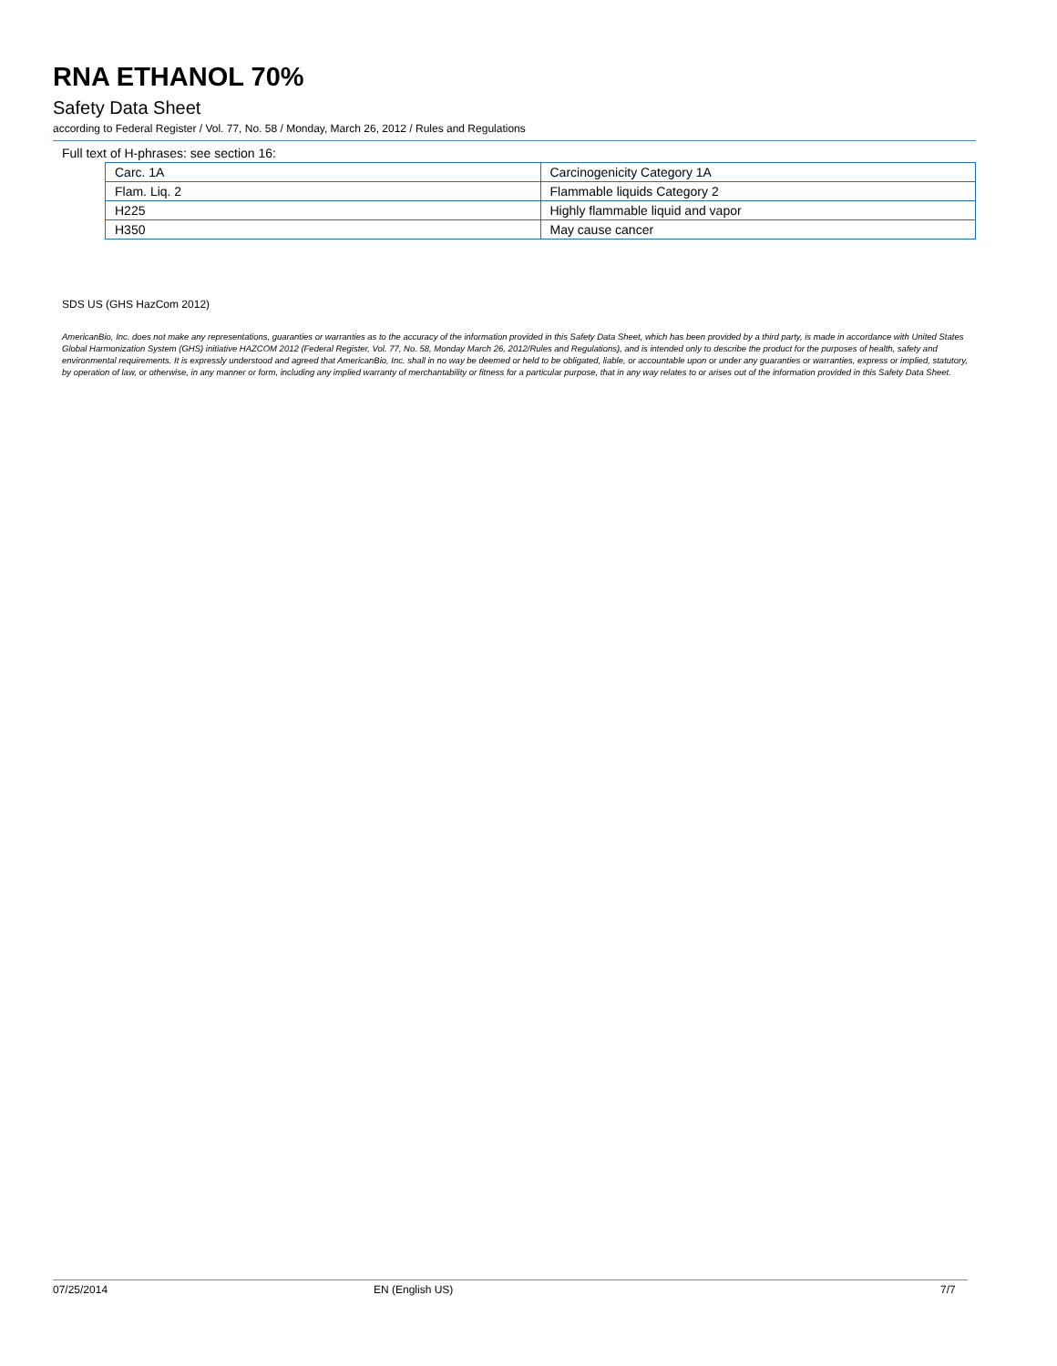RNA ETHANOL 70%
Safety Data Sheet
according to Federal Register / Vol. 77, No. 58 / Monday, March 26, 2012 / Rules and Regulations
Full text of H-phrases: see section 16:
| Carc. 1A | Carcinogenicity Category 1A |
| Flam. Liq. 2 | Flammable liquids Category 2 |
| H225 | Highly flammable liquid and vapor |
| H350 | May cause cancer |
SDS US (GHS HazCom 2012)
AmericanBio, Inc. does not make any representations, guaranties or warranties as to the accuracy of the information provided in this Safety Data Sheet, which has been provided by a third party, is made in accordance with United States Global Harmonization System (GHS) initiative HAZCOM 2012 (Federal Register, Vol. 77, No. 58, Monday March 26, 2012/Rules and Regulations), and is intended only to describe the product for the purposes of health, safety and environmental requirements. It is expressly understood and agreed that AmericanBio, Inc. shall in no way be deemed or held to be obligated, liable, or accountable upon or under any guaranties or warranties, express or implied, statutory, by operation of law, or otherwise, in any manner or form, including any implied warranty of merchantability or fitness for a particular purpose, that in any way relates to or arises out of the information provided in this Safety Data Sheet.
07/25/2014 EN (English US) 7/7